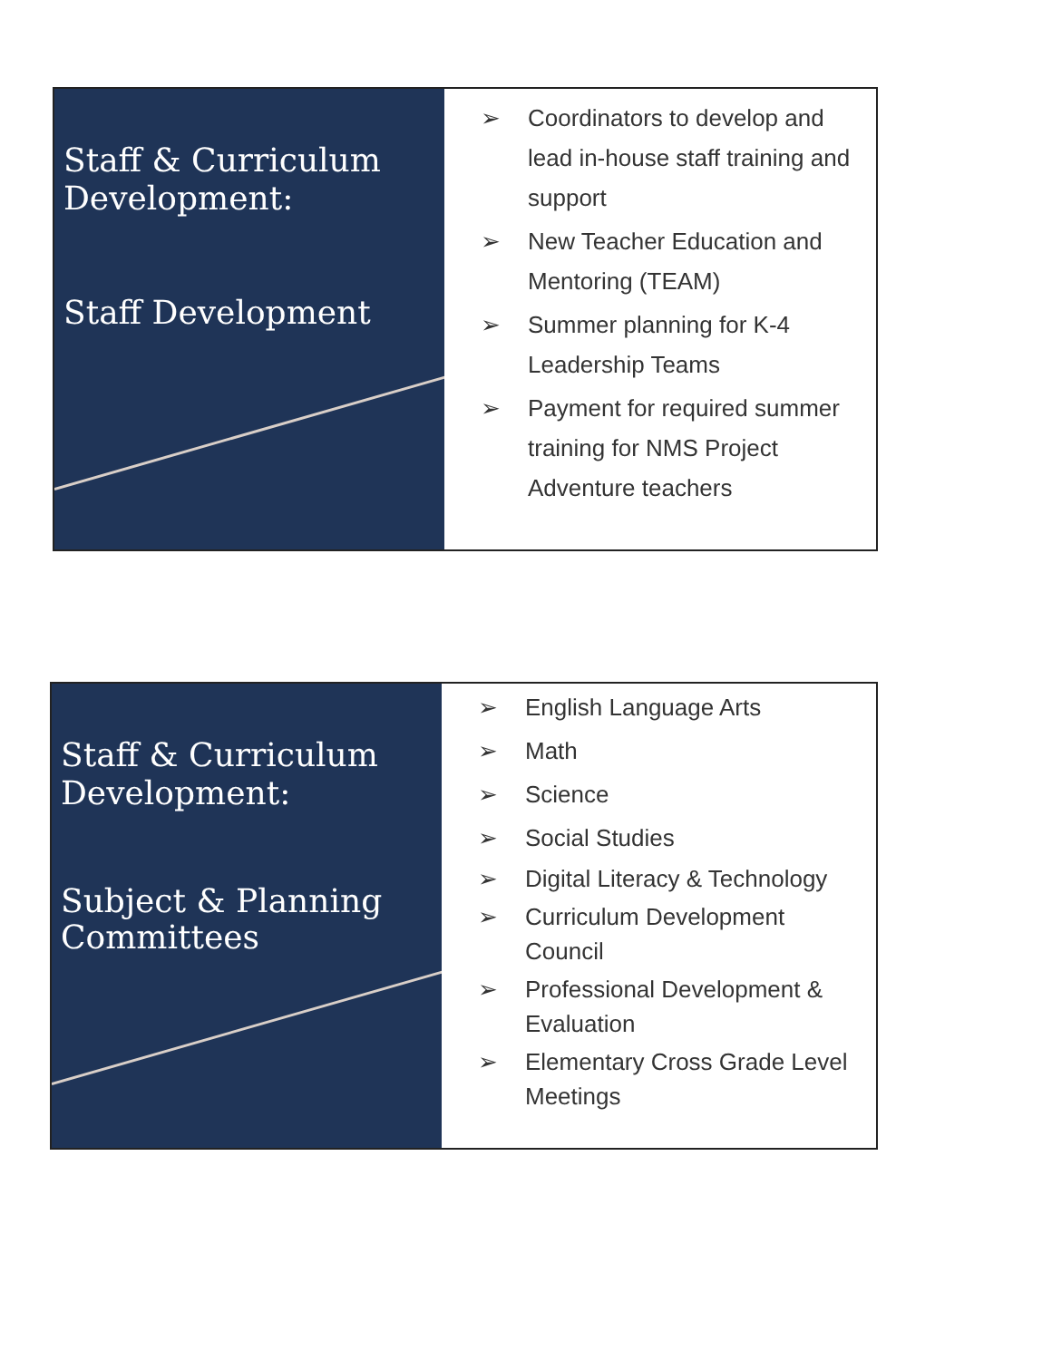Staff & Curriculum
Development:
Staff Development
➢ Coordinators to develop and lead in-house staff training and support
➢ New Teacher Education and Mentoring (TEAM)
➢ Summer planning for K-4 Leadership Teams
➢ Payment for required summer training for NMS Project Adventure teachers
Staff & Curriculum
Development:
Subject & Planning
Committees
➢ English Language Arts
➢ Math
➢ Science
➢ Social Studies
➢ Digital Literacy & Technology
➢ Curriculum Development Council
➢ Professional Development & Evaluation
➢ Elementary Cross Grade Level Meetings